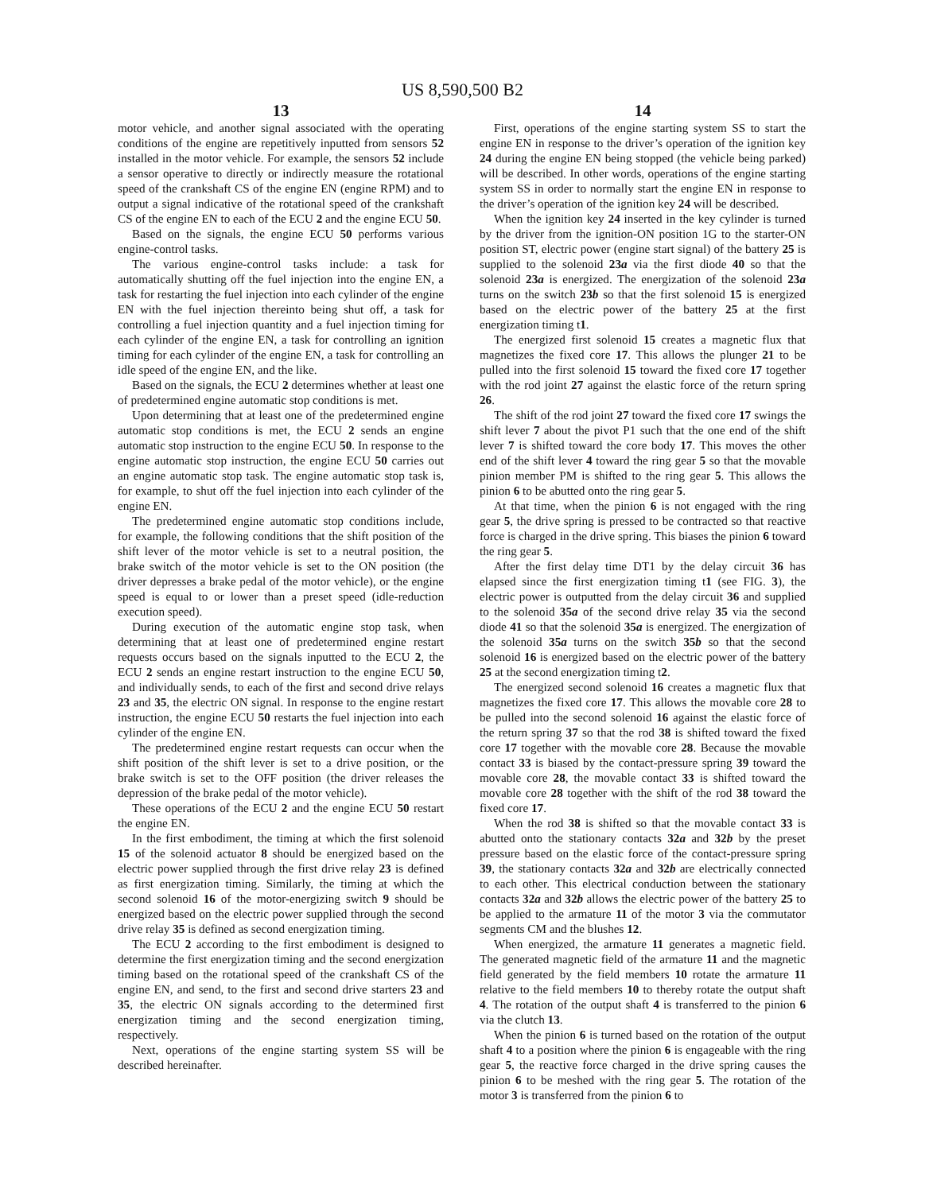US 8,590,500 B2
13
motor vehicle, and another signal associated with the operating conditions of the engine are repetitively inputted from sensors 52 installed in the motor vehicle. For example, the sensors 52 include a sensor operative to directly or indirectly measure the rotational speed of the crankshaft CS of the engine EN (engine RPM) and to output a signal indicative of the rotational speed of the crankshaft CS of the engine EN to each of the ECU 2 and the engine ECU 50.
Based on the signals, the engine ECU 50 performs various engine-control tasks.
The various engine-control tasks include: a task for automatically shutting off the fuel injection into the engine EN, a task for restarting the fuel injection into each cylinder of the engine EN with the fuel injection thereinto being shut off, a task for controlling a fuel injection quantity and a fuel injection timing for each cylinder of the engine EN, a task for controlling an ignition timing for each cylinder of the engine EN, a task for controlling an idle speed of the engine EN, and the like.
Based on the signals, the ECU 2 determines whether at least one of predetermined engine automatic stop conditions is met.
Upon determining that at least one of the predetermined engine automatic stop conditions is met, the ECU 2 sends an engine automatic stop instruction to the engine ECU 50. In response to the engine automatic stop instruction, the engine ECU 50 carries out an engine automatic stop task. The engine automatic stop task is, for example, to shut off the fuel injection into each cylinder of the engine EN.
The predetermined engine automatic stop conditions include, for example, the following conditions that the shift position of the shift lever of the motor vehicle is set to a neutral position, the brake switch of the motor vehicle is set to the ON position (the driver depresses a brake pedal of the motor vehicle), or the engine speed is equal to or lower than a preset speed (idle-reduction execution speed).
During execution of the automatic engine stop task, when determining that at least one of predetermined engine restart requests occurs based on the signals inputted to the ECU 2, the ECU 2 sends an engine restart instruction to the engine ECU 50, and individually sends, to each of the first and second drive relays 23 and 35, the electric ON signal. In response to the engine restart instruction, the engine ECU 50 restarts the fuel injection into each cylinder of the engine EN.
The predetermined engine restart requests can occur when the shift position of the shift lever is set to a drive position, or the brake switch is set to the OFF position (the driver releases the depression of the brake pedal of the motor vehicle).
These operations of the ECU 2 and the engine ECU 50 restart the engine EN.
In the first embodiment, the timing at which the first solenoid 15 of the solenoid actuator 8 should be energized based on the electric power supplied through the first drive relay 23 is defined as first energization timing. Similarly, the timing at which the second solenoid 16 of the motor-energizing switch 9 should be energized based on the electric power supplied through the second drive relay 35 is defined as second energization timing.
The ECU 2 according to the first embodiment is designed to determine the first energization timing and the second energization timing based on the rotational speed of the crankshaft CS of the engine EN, and send, to the first and second drive starters 23 and 35, the electric ON signals according to the determined first energization timing and the second energization timing, respectively.
Next, operations of the engine starting system SS will be described hereinafter.
14
First, operations of the engine starting system SS to start the engine EN in response to the driver’s operation of the ignition key 24 during the engine EN being stopped (the vehicle being parked) will be described. In other words, operations of the engine starting system SS in order to normally start the engine EN in response to the driver’s operation of the ignition key 24 will be described.
When the ignition key 24 inserted in the key cylinder is turned by the driver from the ignition-ON position 1G to the starter-ON position ST, electric power (engine start signal) of the battery 25 is supplied to the solenoid 23a via the first diode 40 so that the solenoid 23a is energized. The energization of the solenoid 23a turns on the switch 23b so that the first solenoid 15 is energized based on the electric power of the battery 25 at the first energization timing t1.
The energized first solenoid 15 creates a magnetic flux that magnetizes the fixed core 17. This allows the plunger 21 to be pulled into the first solenoid 15 toward the fixed core 17 together with the rod joint 27 against the elastic force of the return spring 26.
The shift of the rod joint 27 toward the fixed core 17 swings the shift lever 7 about the pivot P1 such that the one end of the shift lever 7 is shifted toward the core body 17. This moves the other end of the shift lever 4 toward the ring gear 5 so that the movable pinion member PM is shifted to the ring gear 5. This allows the pinion 6 to be abutted onto the ring gear 5.
At that time, when the pinion 6 is not engaged with the ring gear 5, the drive spring is pressed to be contracted so that reactive force is charged in the drive spring. This biases the pinion 6 toward the ring gear 5.
After the first delay time DT1 by the delay circuit 36 has elapsed since the first energization timing t1 (see FIG. 3), the electric power is outputted from the delay circuit 36 and supplied to the solenoid 35a of the second drive relay 35 via the second diode 41 so that the solenoid 35a is energized. The energization of the solenoid 35a turns on the switch 35b so that the second solenoid 16 is energized based on the electric power of the battery 25 at the second energization timing t2.
The energized second solenoid 16 creates a magnetic flux that magnetizes the fixed core 17. This allows the movable core 28 to be pulled into the second solenoid 16 against the elastic force of the return spring 37 so that the rod 38 is shifted toward the fixed core 17 together with the movable core 28. Because the movable contact 33 is biased by the contact-pressure spring 39 toward the movable core 28, the movable contact 33 is shifted toward the movable core 28 together with the shift of the rod 38 toward the fixed core 17.
When the rod 38 is shifted so that the movable contact 33 is abutted onto the stationary contacts 32a and 32b by the preset pressure based on the elastic force of the contact-pressure spring 39, the stationary contacts 32a and 32b are electrically connected to each other. This electrical conduction between the stationary contacts 32a and 32b allows the electric power of the battery 25 to be applied to the armature 11 of the motor 3 via the commutator segments CM and the blushes 12.
When energized, the armature 11 generates a magnetic field. The generated magnetic field of the armature 11 and the magnetic field generated by the field members 10 rotate the armature 11 relative to the field members 10 to thereby rotate the output shaft 4. The rotation of the output shaft 4 is transferred to the pinion 6 via the clutch 13.
When the pinion 6 is turned based on the rotation of the output shaft 4 to a position where the pinion 6 is engageable with the ring gear 5, the reactive force charged in the drive spring causes the pinion 6 to be meshed with the ring gear 5. The rotation of the motor 3 is transferred from the pinion 6 to